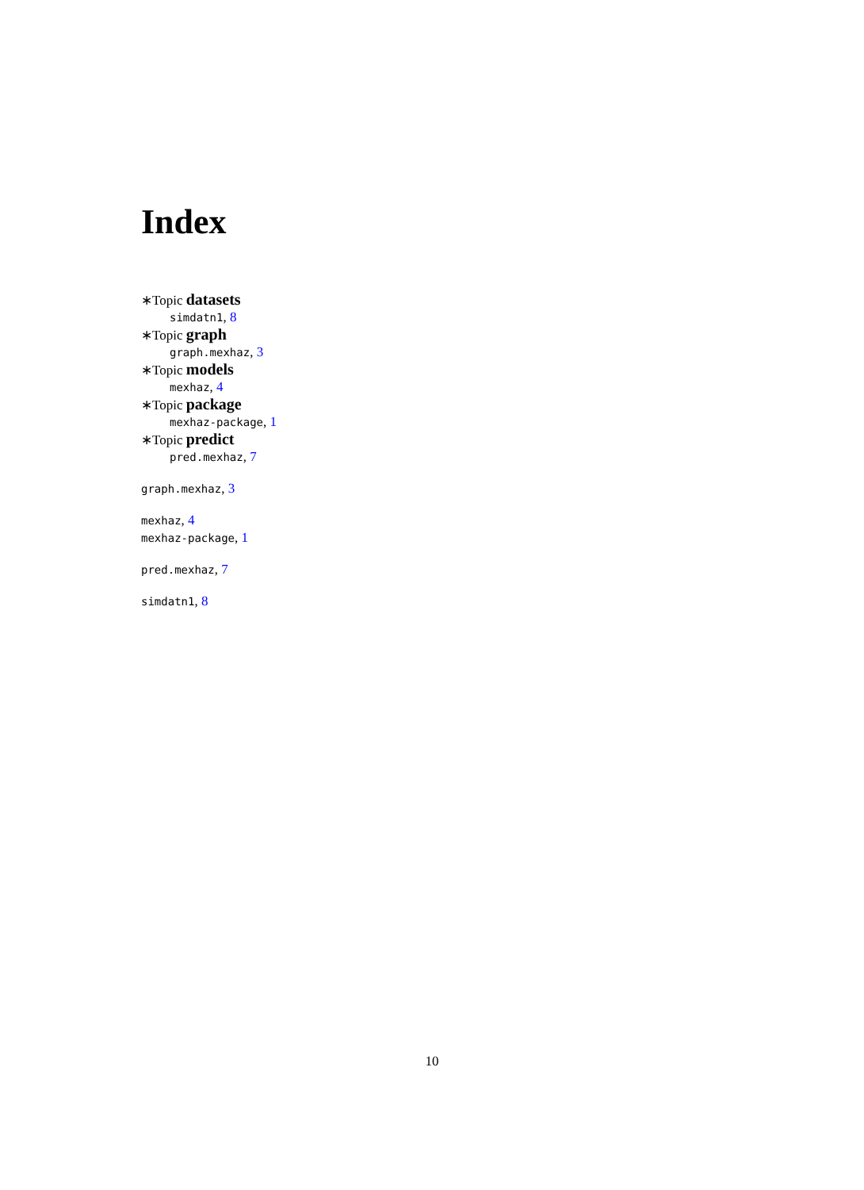Index
∗Topic datasets
simdatn1, 8
∗Topic graph
graph.mexhaz, 3
∗Topic models
mexhaz, 4
∗Topic package
mexhaz-package, 1
∗Topic predict
pred.mexhaz, 7
graph.mexhaz, 3
mexhaz, 4
mexhaz-package, 1
pred.mexhaz, 7
simdatn1, 8
10